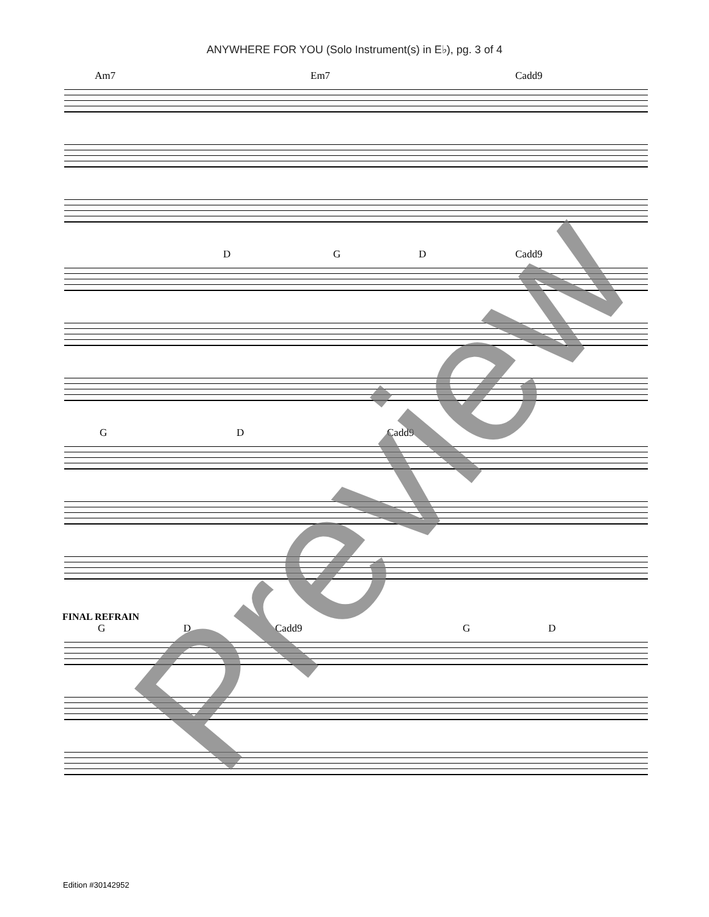ANYWHERE FOR YOU (Solo Instrument(s) in E♭), pg. 3 of 4
Am7 Em7 Cadd9
D G D Cadd9
G D Cadd9
FINAL REFRAIN
G D Cadd9 G D
Preview
Edition #30142952